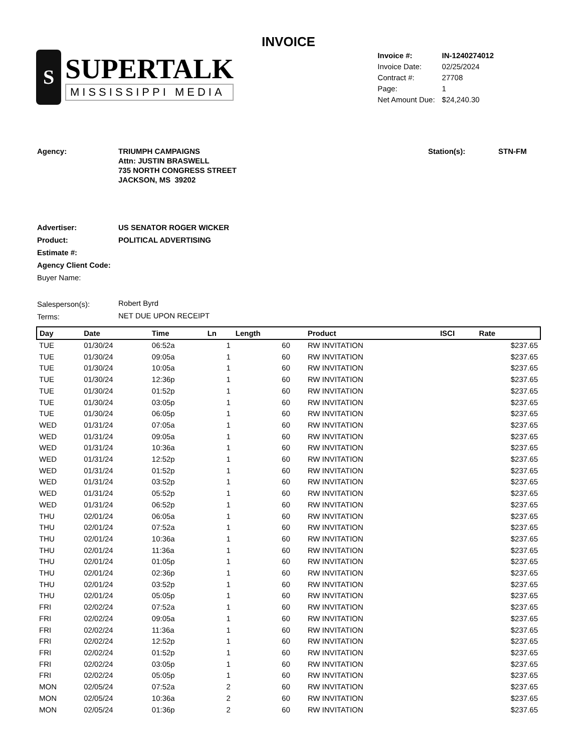INVOICE
S
SUPERTALK
MISSISSIPPI MEDIA
| Invoice #: | IN-1240274012 |
| Invoice Date: | 02/25/2024 |
| Contract #: | 27708 |
| Page: | 1 |
| Net Amount Due: | $24,240.30 |
| Agency: | TRIUMPH CAMPAIGNS Attn: JUSTIN BRASWELL 735 NORTH CONGRESS STREET JACKSON, MS 39202 |
| Station(s): | STN-FM |
| Advertiser: | US SENATOR ROGER WICKER |
| Product: | POLITICAL ADVERTISING |
| Estimate #: | |
| Agency Client Code: | |
| Buyer Name: | |
| Salesperson(s): | Robert Byrd |
| Terms: | NET DUE UPON RECEIPT |
| Day | Date | Time | Ln | Length | Product | ISCI | Rate |
| --- | --- | --- | --- | --- | --- | --- | --- |
| TUE | 01/30/24 | 06:52a | 1 | 60 | RW INVITATION | | $237.65 |
| TUE | 01/30/24 | 09:05a | 1 | 60 | RW INVITATION | | $237.65 |
| TUE | 01/30/24 | 10:05a | 1 | 60 | RW INVITATION | | $237.65 |
| TUE | 01/30/24 | 12:36p | 1 | 60 | RW INVITATION | | $237.65 |
| TUE | 01/30/24 | 01:52p | 1 | 60 | RW INVITATION | | $237.65 |
| TUE | 01/30/24 | 03:05p | 1 | 60 | RW INVITATION | | $237.65 |
| TUE | 01/30/24 | 06:05p | 1 | 60 | RW INVITATION | | $237.65 |
| WED | 01/31/24 | 07:05a | 1 | 60 | RW INVITATION | | $237.65 |
| WED | 01/31/24 | 09:05a | 1 | 60 | RW INVITATION | | $237.65 |
| WED | 01/31/24 | 10:36a | 1 | 60 | RW INVITATION | | $237.65 |
| WED | 01/31/24 | 12:52p | 1 | 60 | RW INVITATION | | $237.65 |
| WED | 01/31/24 | 01:52p | 1 | 60 | RW INVITATION | | $237.65 |
| WED | 01/31/24 | 03:52p | 1 | 60 | RW INVITATION | | $237.65 |
| WED | 01/31/24 | 05:52p | 1 | 60 | RW INVITATION | | $237.65 |
| WED | 01/31/24 | 06:52p | 1 | 60 | RW INVITATION | | $237.65 |
| THU | 02/01/24 | 06:05a | 1 | 60 | RW INVITATION | | $237.65 |
| THU | 02/01/24 | 07:52a | 1 | 60 | RW INVITATION | | $237.65 |
| THU | 02/01/24 | 10:36a | 1 | 60 | RW INVITATION | | $237.65 |
| THU | 02/01/24 | 11:36a | 1 | 60 | RW INVITATION | | $237.65 |
| THU | 02/01/24 | 01:05p | 1 | 60 | RW INVITATION | | $237.65 |
| THU | 02/01/24 | 02:36p | 1 | 60 | RW INVITATION | | $237.65 |
| THU | 02/01/24 | 03:52p | 1 | 60 | RW INVITATION | | $237.65 |
| THU | 02/01/24 | 05:05p | 1 | 60 | RW INVITATION | | $237.65 |
| FRI | 02/02/24 | 07:52a | 1 | 60 | RW INVITATION | | $237.65 |
| FRI | 02/02/24 | 09:05a | 1 | 60 | RW INVITATION | | $237.65 |
| FRI | 02/02/24 | 11:36a | 1 | 60 | RW INVITATION | | $237.65 |
| FRI | 02/02/24 | 12:52p | 1 | 60 | RW INVITATION | | $237.65 |
| FRI | 02/02/24 | 01:52p | 1 | 60 | RW INVITATION | | $237.65 |
| FRI | 02/02/24 | 03:05p | 1 | 60 | RW INVITATION | | $237.65 |
| FRI | 02/02/24 | 05:05p | 1 | 60 | RW INVITATION | | $237.65 |
| MON | 02/05/24 | 07:52a | 2 | 60 | RW INVITATION | | $237.65 |
| MON | 02/05/24 | 10:36a | 2 | 60 | RW INVITATION | | $237.65 |
| MON | 02/05/24 | 01:36p | 2 | 60 | RW INVITATION | | $237.65 |